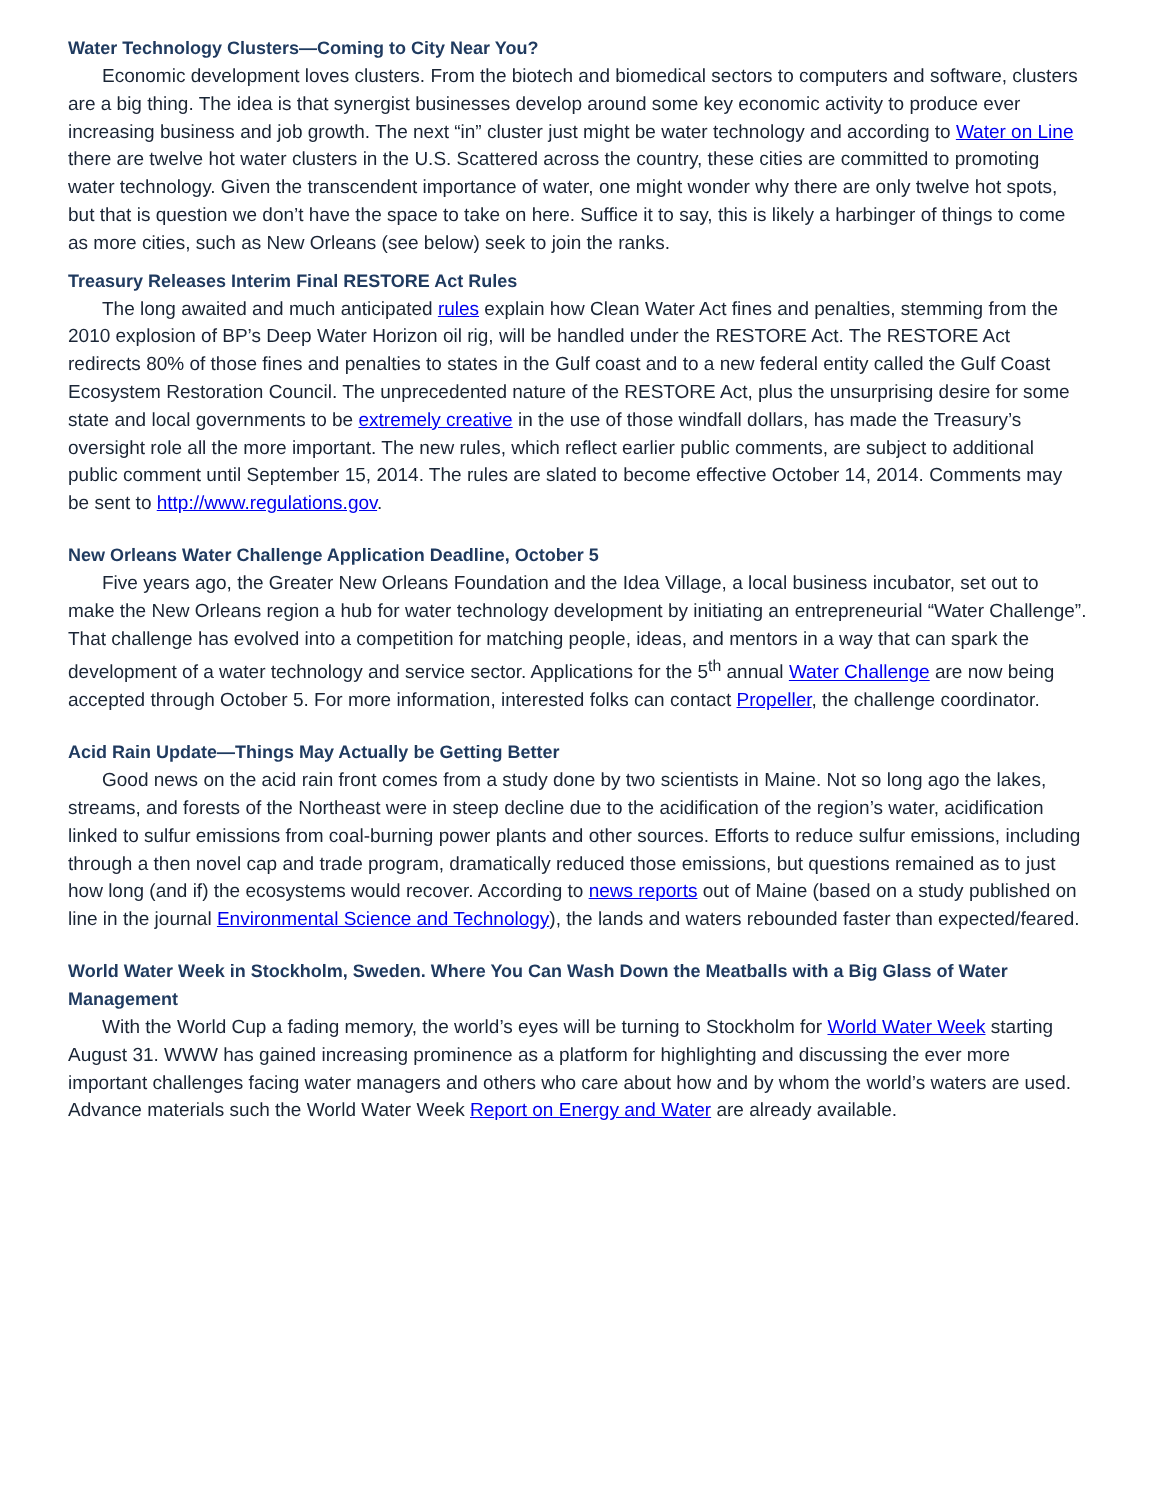Water Technology Clusters—Coming to City Near You?
Economic development loves clusters. From the biotech and biomedical sectors to computers and software, clusters are a big thing. The idea is that synergist businesses develop around some key economic activity to produce ever increasing business and job growth. The next “in” cluster just might be water technology and according to Water on Line there are twelve hot water clusters in the U.S. Scattered across the country, these cities are committed to promoting water technology. Given the transcendent importance of water, one might wonder why there are only twelve hot spots, but that is question we don’t have the space to take on here. Suffice it to say, this is likely a harbinger of things to come as more cities, such as New Orleans (see below) seek to join the ranks.
Treasury Releases Interim Final RESTORE Act Rules
The long awaited and much anticipated rules explain how Clean Water Act fines and penalties, stemming from the 2010 explosion of BP’s Deep Water Horizon oil rig, will be handled under the RESTORE Act. The RESTORE Act redirects 80% of those fines and penalties to states in the Gulf coast and to a new federal entity called the Gulf Coast Ecosystem Restoration Council. The unprecedented nature of the RESTORE Act, plus the unsurprising desire for some state and local governments to be extremely creative in the use of those windfall dollars, has made the Treasury’s oversight role all the more important. The new rules, which reflect earlier public comments, are subject to additional public comment until September 15, 2014. The rules are slated to become effective October 14, 2014. Comments may be sent to http://www.regulations.gov.
New Orleans Water Challenge Application Deadline, October 5
Five years ago, the Greater New Orleans Foundation and the Idea Village, a local business incubator, set out to make the New Orleans region a hub for water technology development by initiating an entrepreneurial “Water Challenge”. That challenge has evolved into a competition for matching people, ideas, and mentors in a way that can spark the development of a water technology and service sector. Applications for the 5<sup>th</sup> annual Water Challenge are now being accepted through October 5. For more information, interested folks can contact Propeller, the challenge coordinator.
Acid Rain Update—Things May Actually be Getting Better
Good news on the acid rain front comes from a study done by two scientists in Maine. Not so long ago the lakes, streams, and forests of the Northeast were in steep decline due to the acidification of the region’s water, acidification linked to sulfur emissions from coal-burning power plants and other sources. Efforts to reduce sulfur emissions, including through a then novel cap and trade program, dramatically reduced those emissions, but questions remained as to just how long (and if) the ecosystems would recover. According to news reports out of Maine (based on a study published on line in the journal Environmental Science and Technology), the lands and waters rebounded faster than expected/feared.
World Water Week in Stockholm, Sweden. Where You Can Wash Down the Meatballs with a Big Glass of Water Management
With the World Cup a fading memory, the world’s eyes will be turning to Stockholm for World Water Week starting August 31. WWW has gained increasing prominence as a platform for highlighting and discussing the ever more important challenges facing water managers and others who care about how and by whom the world’s waters are used. Advance materials such the World Water Week Report on Energy and Water are already available.